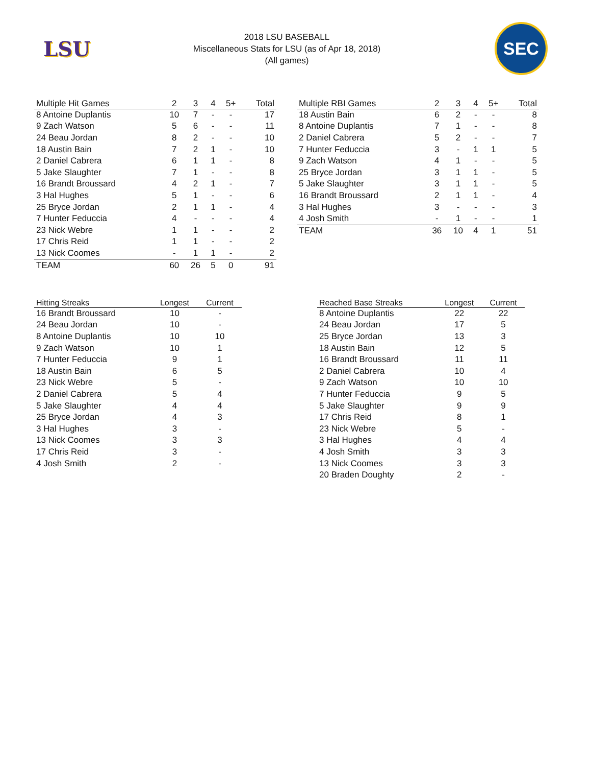LSU
2018 LSU BASEBALL
Miscellaneous Stats for LSU (as of Apr 18, 2018)
(All games)
SEC
| Multiple Hit Games | 2 | 3 | 4 | 5+ | Total |
| --- | --- | --- | --- | --- | --- |
| 8 Antoine Duplantis | 10 | 7 | - | - | 17 |
| 9 Zach Watson | 5 | 6 | - | - | 11 |
| 24 Beau Jordan | 8 | 2 | - | - | 10 |
| 18 Austin Bain | 7 | 2 | 1 | - | 10 |
| 2 Daniel Cabrera | 6 | 1 | 1 | - | 8 |
| 5 Jake Slaughter | 7 | 1 | - | - | 8 |
| 16 Brandt Broussard | 4 | 2 | 1 | - | 7 |
| 3 Hal Hughes | 5 | 1 | - | - | 6 |
| 25 Bryce Jordan | 2 | 1 | 1 | - | 4 |
| 7 Hunter Feduccia | 4 | - | - | - | 4 |
| 23 Nick Webre | 1 | 1 | - | - | 2 |
| 17 Chris Reid | 1 | 1 | - | - | 2 |
| 13 Nick Coomes | - | 1 | 1 | - | 2 |
| TEAM | 60 | 26 | 5 | 0 | 91 |
| Multiple RBI Games | 2 | 3 | 4 | 5+ | Total |
| --- | --- | --- | --- | --- | --- |
| 18 Austin Bain | 6 | 2 | - | - | 8 |
| 8 Antoine Duplantis | 7 | 1 | - | - | 8 |
| 2 Daniel Cabrera | 5 | 2 | - | - | 7 |
| 7 Hunter Feduccia | 3 | - | 1 | 1 | 5 |
| 9 Zach Watson | 4 | 1 | - | - | 5 |
| 25 Bryce Jordan | 3 | 1 | 1 | - | 5 |
| 5 Jake Slaughter | 3 | 1 | 1 | - | 5 |
| 16 Brandt Broussard | 2 | 1 | 1 | - | 4 |
| 3 Hal Hughes | 3 | - | - | - | 3 |
| 4 Josh Smith | - | 1 | - | - | 1 |
| TEAM | 36 | 10 | 4 | 1 | 51 |
| Hitting Streaks | Longest | Current |
| --- | --- | --- |
| 16 Brandt Broussard | 10 | - |
| 24 Beau Jordan | 10 | - |
| 8 Antoine Duplantis | 10 | 10 |
| 9 Zach Watson | 10 | 1 |
| 7 Hunter Feduccia | 9 | 1 |
| 18 Austin Bain | 6 | 5 |
| 23 Nick Webre | 5 | - |
| 2 Daniel Cabrera | 5 | 4 |
| 5 Jake Slaughter | 4 | 4 |
| 25 Bryce Jordan | 4 | 3 |
| 3 Hal Hughes | 3 | - |
| 13 Nick Coomes | 3 | 3 |
| 17 Chris Reid | 3 | - |
| 4 Josh Smith | 2 | - |
| Reached Base Streaks | Longest | Current |
| --- | --- | --- |
| 8 Antoine Duplantis | 22 | 22 |
| 24 Beau Jordan | 17 | 5 |
| 25 Bryce Jordan | 13 | 3 |
| 18 Austin Bain | 12 | 5 |
| 16 Brandt Broussard | 11 | 11 |
| 2 Daniel Cabrera | 10 | 4 |
| 9 Zach Watson | 10 | 10 |
| 7 Hunter Feduccia | 9 | 5 |
| 5 Jake Slaughter | 9 | 9 |
| 17 Chris Reid | 8 | 1 |
| 23 Nick Webre | 5 | - |
| 3 Hal Hughes | 4 | 4 |
| 4 Josh Smith | 3 | 3 |
| 13 Nick Coomes | 3 | 3 |
| 20 Braden Doughty | 2 | - |